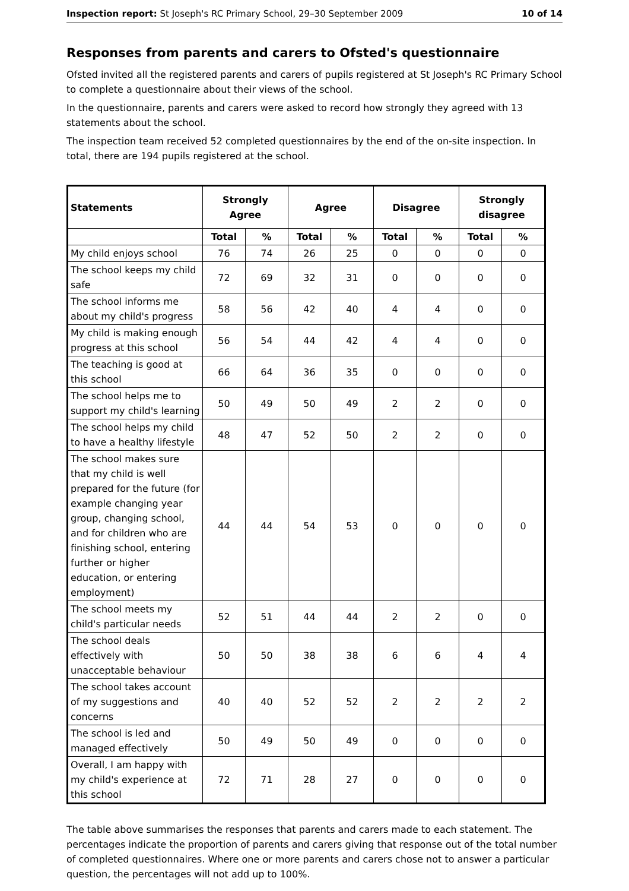Inspection report: St Joseph's RC Primary School, 29–30 September 2009 10 of 14
Responses from parents and carers to Ofsted's questionnaire
Ofsted invited all the registered parents and carers of pupils registered at St Joseph's RC Primary School to complete a questionnaire about their views of the school.
In the questionnaire, parents and carers were asked to record how strongly they agreed with 13 statements about the school.
The inspection team received 52 completed questionnaires by the end of the on-site inspection. In total, there are 194 pupils registered at the school.
| Statements | Strongly Agree | | Agree | | Disagree | | Strongly disagree | |
| --- | --- | --- | --- | --- | --- | --- | --- | --- |
| | Total | % | Total | % | Total | % | Total | % |
| My child enjoys school | 76 | 74 | 26 | 25 | 0 | 0 | 0 | 0 |
| The school keeps my child safe | 72 | 69 | 32 | 31 | 0 | 0 | 0 | 0 |
| The school informs me about my child's progress | 58 | 56 | 42 | 40 | 4 | 4 | 0 | 0 |
| My child is making enough progress at this school | 56 | 54 | 44 | 42 | 4 | 4 | 0 | 0 |
| The teaching is good at this school | 66 | 64 | 36 | 35 | 0 | 0 | 0 | 0 |
| The school helps me to support my child's learning | 50 | 49 | 50 | 49 | 2 | 2 | 0 | 0 |
| The school helps my child to have a healthy lifestyle | 48 | 47 | 52 | 50 | 2 | 2 | 0 | 0 |
| The school makes sure that my child is well prepared for the future (for example changing year group, changing school, and for children who are finishing school, entering further or higher education, or entering employment) | 44 | 44 | 54 | 53 | 0 | 0 | 0 | 0 |
| The school meets my child's particular needs | 52 | 51 | 44 | 44 | 2 | 2 | 0 | 0 |
| The school deals effectively with unacceptable behaviour | 50 | 50 | 38 | 38 | 6 | 6 | 4 | 4 |
| The school takes account of my suggestions and concerns | 40 | 40 | 52 | 52 | 2 | 2 | 2 | 2 |
| The school is led and managed effectively | 50 | 49 | 50 | 49 | 0 | 0 | 0 | 0 |
| Overall, I am happy with my child's experience at this school | 72 | 71 | 28 | 27 | 0 | 0 | 0 | 0 |
The table above summarises the responses that parents and carers made to each statement. The percentages indicate the proportion of parents and carers giving that response out of the total number of completed questionnaires. Where one or more parents and carers chose not to answer a particular question, the percentages will not add up to 100%.